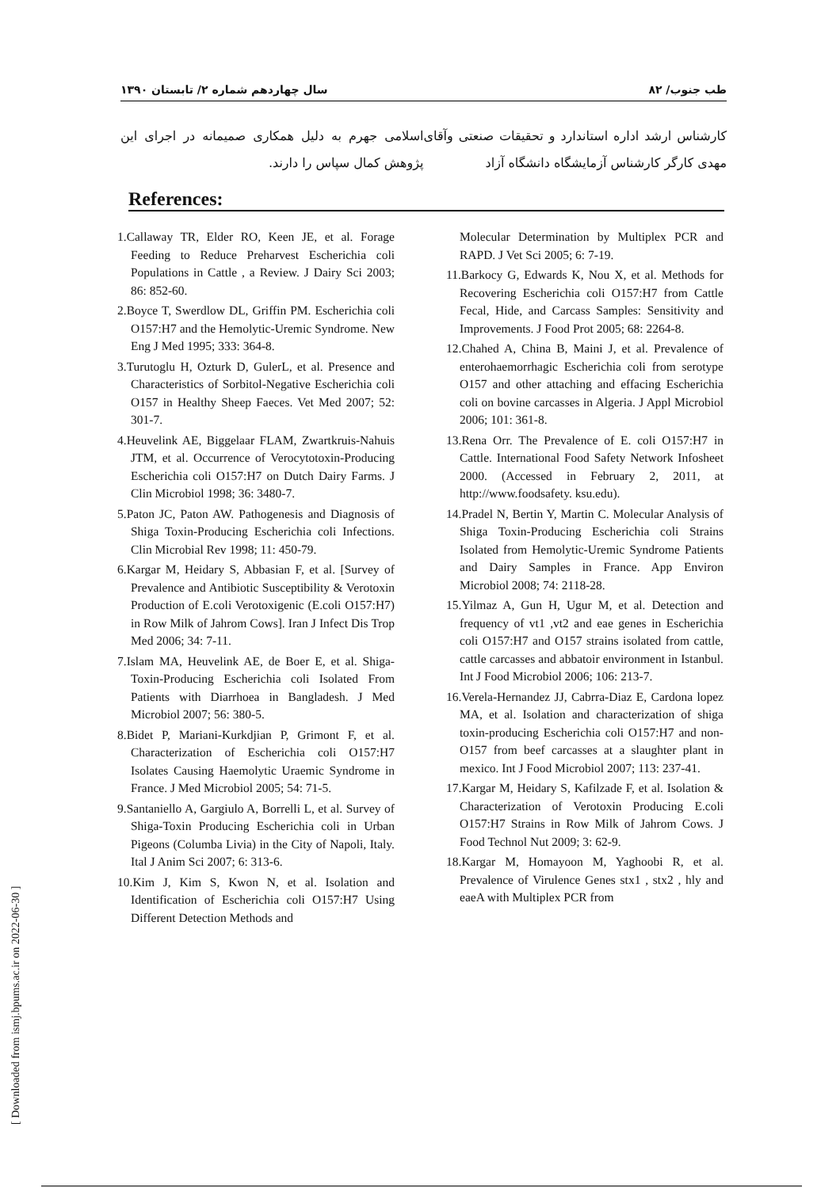سال چهاردهم شماره ۲/ تابستان ۱۳۹۰ ۸۲ /طب جنوب
کارشناس ارشد اداره استاندارد و تحقیقات صنعتی وآقای مهدی کارگر کارشناس آزمایشگاه دانشگاه آزاد
اسلامی جهرم به دلیل همکاری صمیمانه در اجرای این پژوهش کمال سپاس را دارند.
References:
1.Callaway TR, Elder RO, Keen JE, et al. Forage Feeding to Reduce Preharvest Escherichia coli Populations in Cattle , a Review. J Dairy Sci 2003; 86: 852-60.
2.Boyce T, Swerdlow DL, Griffin PM. Escherichia coli O157:H7 and the Hemolytic-Uremic Syndrome. New Eng J Med 1995; 333: 364-8.
3.Turutoglu H, Ozturk D, GulerL, et al. Presence and Characteristics of Sorbitol-Negative Escherichia coli O157 in Healthy Sheep Faeces. Vet Med 2007; 52: 301-7.
4.Heuvelink AE, Biggelaar FLAM, Zwartkruis-Nahuis JTM, et al. Occurrence of Verocytotoxin-Producing Escherichia coli O157:H7 on Dutch Dairy Farms. J Clin Microbiol 1998; 36: 3480-7.
5.Paton JC, Paton AW. Pathogenesis and Diagnosis of Shiga Toxin-Producing Escherichia coli Infections. Clin Microbial Rev 1998; 11: 450-79.
6.Kargar M, Heidary S, Abbasian F, et al. [Survey of Prevalence and Antibiotic Susceptibility & Verotoxin Production of E.coli Verotoxigenic (E.coli O157:H7) in Row Milk of Jahrom Cows]. Iran J Infect Dis Trop Med 2006; 34: 7-11.
7.Islam MA, Heuvelink AE, de Boer E, et al. Shiga-Toxin-Producing Escherichia coli Isolated From Patients with Diarrhoea in Bangladesh. J Med Microbiol 2007; 56: 380-5.
8.Bidet P, Mariani-Kurkdjian P, Grimont F, et al. Characterization of Escherichia coli O157:H7 Isolates Causing Haemolytic Uraemic Syndrome in France. J Med Microbiol 2005; 54: 71-5.
9.Santaniello A, Gargiulo A, Borrelli L, et al. Survey of Shiga-Toxin Producing Escherichia coli in Urban Pigeons (Columba Livia) in the City of Napoli, Italy. Ital J Anim Sci 2007; 6: 313-6.
10.Kim J, Kim S, Kwon N, et al. Isolation and Identification of Escherichia coli O157:H7 Using Different Detection Methods and
Molecular Determination by Multiplex PCR and RAPD. J Vet Sci 2005; 6: 7-19.
11.Barkocy G, Edwards K, Nou X, et al. Methods for Recovering Escherichia coli O157:H7 from Cattle Fecal, Hide, and Carcass Samples: Sensitivity and Improvements. J Food Prot 2005; 68: 2264-8.
12.Chahed A, China B, Maini J, et al. Prevalence of enterohaemorrhagic Escherichia coli from serotype O157 and other attaching and effacing Escherichia coli on bovine carcasses in Algeria. J Appl Microbiol 2006; 101: 361-8.
13.Rena Orr. The Prevalence of E. coli O157:H7 in Cattle. International Food Safety Network Infosheet 2000. (Accessed in February 2, 2011, at http://www.foodsafety. ksu.edu).
14.Pradel N, Bertin Y, Martin C. Molecular Analysis of Shiga Toxin-Producing Escherichia coli Strains Isolated from Hemolytic-Uremic Syndrome Patients and Dairy Samples in France. App Environ Microbiol 2008; 74: 2118-28.
15.Yilmaz A, Gun H, Ugur M, et al. Detection and frequency of vt1 ,vt2 and eae genes in Escherichia coli O157:H7 and O157 strains isolated from cattle, cattle carcasses and abbatoir environment in Istanbul. Int J Food Microbiol 2006; 106: 213-7.
16.Verela-Hernandez JJ, Cabrra-Diaz E, Cardona lopez MA, et al. Isolation and characterization of shiga toxin-producing Escherichia coli O157:H7 and non-O157 from beef carcasses at a slaughter plant in mexico. Int J Food Microbiol 2007; 113: 237-41.
17.Kargar M, Heidary S, Kafilzade F, et al. Isolation & Characterization of Verotoxin Producing E.coli O157:H7 Strains in Row Milk of Jahrom Cows. J Food Technol Nut 2009; 3: 62-9.
18.Kargar M, Homayoon M, Yaghoobi R, et al. Prevalence of Virulence Genes stx1 , stx2 , hly and eaeA with Multiplex PCR from
[ Downloaded from ismj.bpums.ac.ir on 2022-06-30 ]